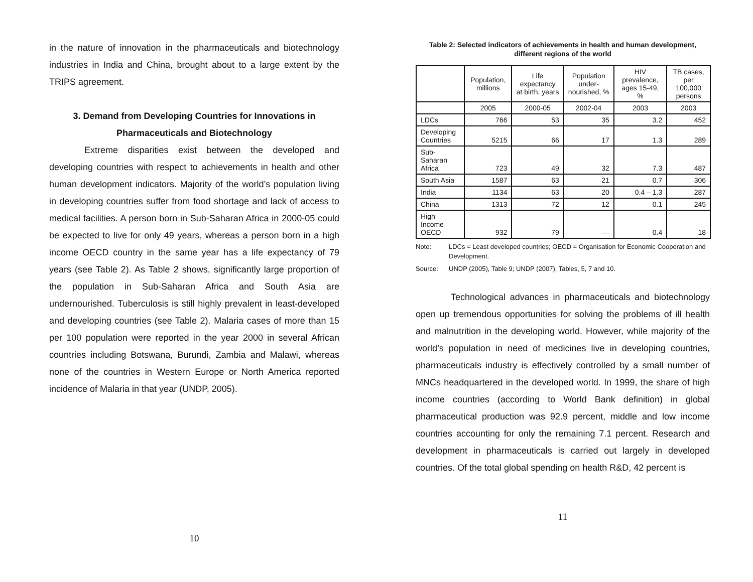in the nature of innovation in the pharmaceuticals and biotechnology industries in India and China, brought about to a large extent by the TRIPS agreement.
3. Demand from Developing Countries for Innovations in
Pharmaceuticals and Biotechnology
Extreme disparities exist between the developed and developing countries with respect to achievements in health and other human development indicators. Majority of the world’s population living in developing countries suffer from food shortage and lack of access to medical facilities. A person born in Sub-Saharan Africa in 2000-05 could be expected to live for only 49 years, whereas a person born in a high income OECD country in the same year has a life expectancy of 79 years (see Table 2). As Table 2 shows, significantly large proportion of the population in Sub-Saharan Africa and South Asia are undernourished. Tuberculosis is still highly prevalent in least-developed and developing countries (see Table 2). Malaria cases of more than 15 per 100 population were reported in the year 2000 in several African countries including Botswana, Burundi, Zambia and Malawi, whereas none of the countries in Western Europe or North America reported incidence of Malaria in that year (UNDP, 2005).
10
Table 2: Selected indicators of achievements in health and human development, different regions of the world
| | Population, millions | Life expectancy at birth, years | Population under-nourished, % | HIV prevalence, ages 15-49, % | TB cases, per 100,000 persons |
| --- | --- | --- | --- | --- | --- |
| | 2005 | 2000-05 | 2002-04 | 2003 | 2003 |
| LDCs | 766 | 53 | 35 | 3.2 | 452 |
| Developing Countries | 5215 | 66 | 17 | 1.3 | 289 |
| Sub-Saharan Africa | 723 | 49 | 32 | 7.3 | 487 |
| South Asia | 1587 | 63 | 21 | 0.7 | 306 |
| India | 1134 | 63 | 20 | 0.4 – 1.3 | 287 |
| China | 1313 | 72 | 12 | 0.1 | 245 |
| High Income OECD | 932 | 79 | — | 0.4 | 18 |
Note: LDCs = Least developed countries; OECD = Organisation for Economic Cooperation and Development.
Source: UNDP (2005), Table 9; UNDP (2007), Tables, 5, 7 and 10.
Technological advances in pharmaceuticals and biotechnology open up tremendous opportunities for solving the problems of ill health and malnutrition in the developing world. However, while majority of the world’s population in need of medicines live in developing countries, pharmaceuticals industry is effectively controlled by a small number of MNCs headquartered in the developed world. In 1999, the share of high income countries (according to World Bank definition) in global pharmaceutical production was 92.9 percent, middle and low income countries accounting for only the remaining 7.1 percent. Research and development in pharmaceuticals is carried out largely in developed countries. Of the total global spending on health R&D, 42 percent is
11